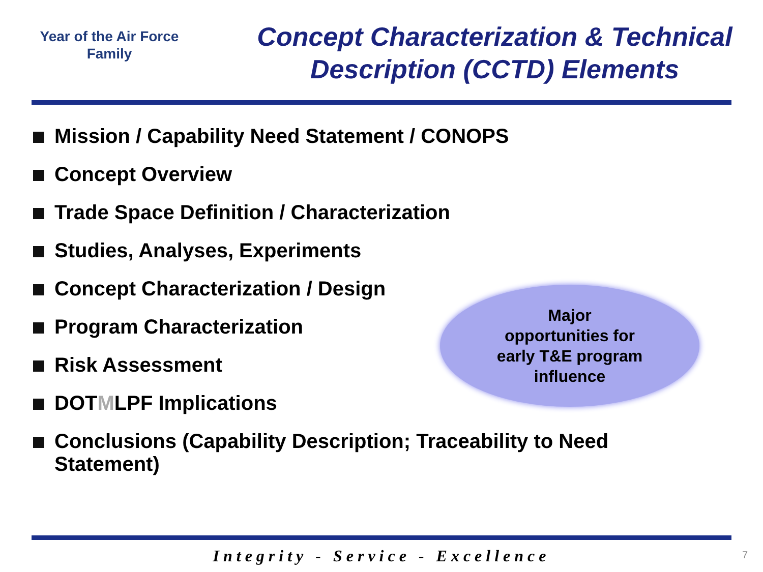Year of the Air Force
Family
Concept Characterization & Technical
Description (CCTD) Elements
Mission / Capability Need Statement / CONOPS
Concept Overview
Trade Space Definition / Characterization
Studies, Analyses, Experiments
Concept Characterization / Design
Program Characterization
Risk Assessment
DOTMLPF Implications
Conclusions (Capability Description; Traceability to Need
Statement)
Major
opportunities for
early T&E program
influence
Integrity - Service - Excellence
7